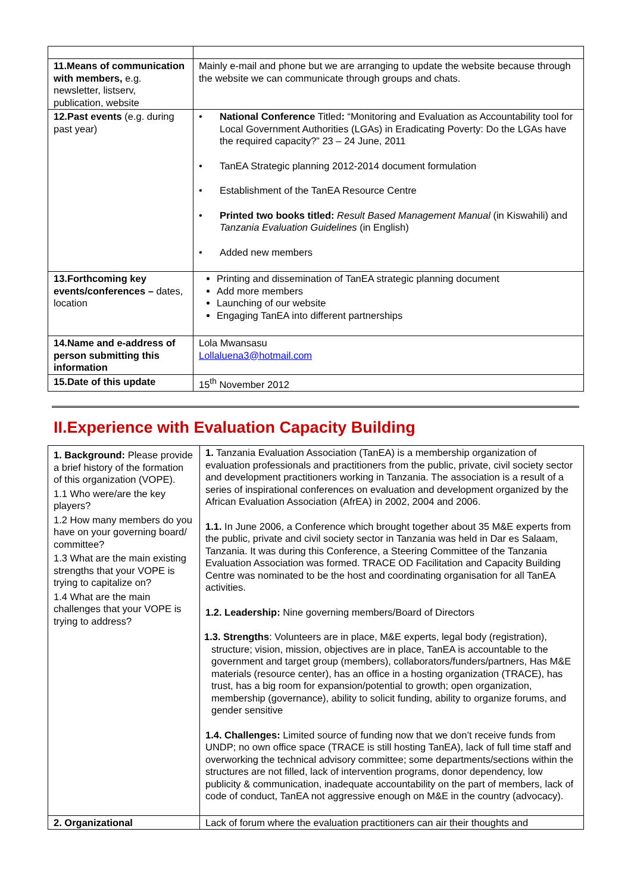| 11.Means of communication with members, e.g. newsletter, listserv, publication, website | Mainly e-mail and phone but we are arranging to update the website because through the website we can communicate through groups and chats. |
| 12.Past events (e.g. during past year) | • National Conference Titled : “Monitoring and Evaluation as Accountability tool for Local Government Authorities (LGAs) in Eradicating Poverty: Do the LGAs have the required capacity?” 23 – 24 June, 2011 • TanEA Strategic planning 2012-2014 document formulation • Establishment of the TanEA Resource Centre • Printed two books titled: Result Based Management Manual (in Kiswahili) and Tanzania Evaluation Guidelines (in English) • Added new members |
| 13.Forthcoming key events/conferences – dates, location | Printing and dissemination of TanEA strategic planning document Add more members Launching of our website Engaging TanEA into different partnerships |
| 14.Name and e-address of person submitting this information | Lola Mwansasu Lollaluena3@hotmail.com |
| 15.Date of this update | 15<sup>th</sup> November 2012 |
II.Experience with Evaluation Capacity Building
| 1. Background: Please provide a brief history of the formation of this organization (VOPE). 1.1 Who were/are the key players? 1.2 How many members do you have on your governing board/ committee? 1.3 What are the main existing strengths that your VOPE is trying to capitalize on? 1.4 What are the main challenges that your VOPE is trying to address? | 1. Tanzania Evaluation Association (TanEA) is a membership organization of evaluation professionals and practitioners from the public, private, civil society sector and development practitioners working in Tanzania. The association is a result of a series of inspirational conferences on evaluation and development organized by the African Evaluation Association (AfrEA) in 2002, 2004 and 2006. 1.1. In June 2006, a Conference which brought together about 35 M&E experts from the public, private and civil society sector in Tanzania was held in Dar es Salaam, Tanzania. It was during this Conference, a Steering Committee of the Tanzania Evaluation Association was formed. TRACE OD Facilitation and Capacity Building Centre was nominated to be the host and coordinating organisation for all TanEA activities. 1.2. Leadership: Nine governing members/Board of Directors 1.3. Strengths : Volunteers are in place, M&E experts, legal body (registration), structure; vision, mission, objectives are in place, TanEA is accountable to the government and target group (members), collaborators/funders/partners, Has M&E materials (resource center), has an office in a hosting organization (TRACE), has trust, has a big room for expansion/potential to growth; open organization, membership (governance), ability to solicit funding, ability to organize forums, and gender sensitive 1.4. Challenges: Limited source of funding now that we don’t receive funds from UNDP; no own office space (TRACE is still hosting TanEA), lack of full time staff and overworking the technical advisory committee; some departments/sections within the structures are not filled, lack of intervention programs, donor dependency, low publicity & communication, inadequate accountability on the part of members, lack of code of conduct, TanEA not aggressive enough on M&E in the country (advocacy). |
| 2. Organizational | Lack of forum where the evaluation practitioners can air their thoughts and |